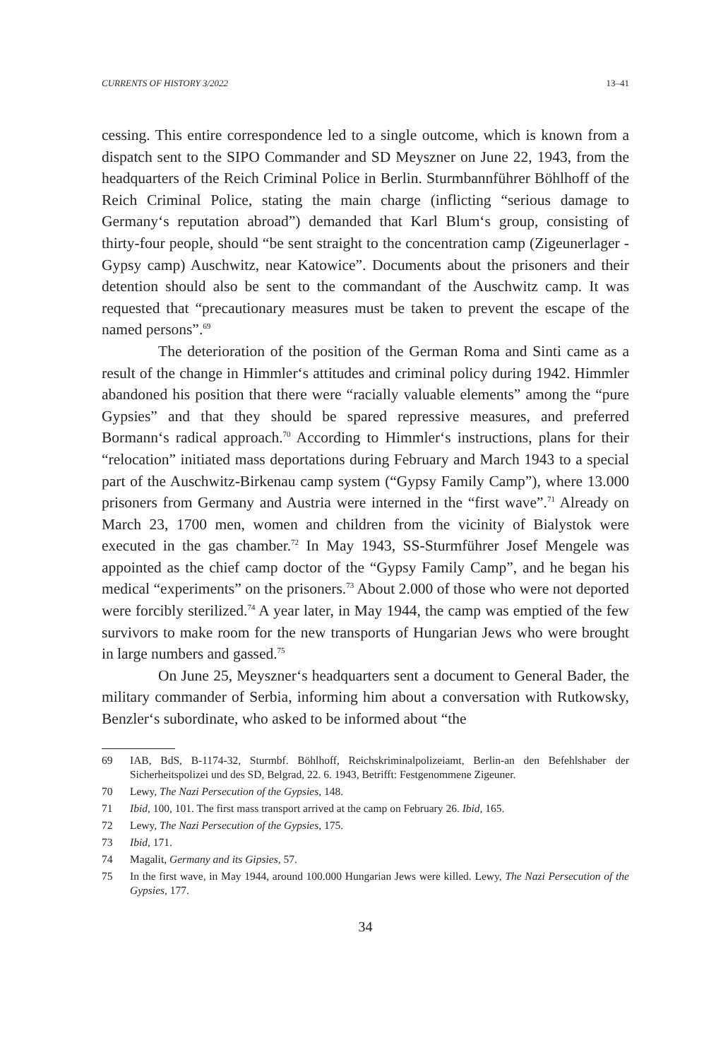CURRENTS OF HISTORY 3/2022 13–41
cessing. This entire correspondence led to a single outcome, which is known from a dispatch sent to the SIPO Commander and SD Meyszner on June 22, 1943, from the headquarters of the Reich Criminal Police in Berlin. Sturmbannführer Böhlhoff of the Reich Criminal Police, stating the main charge (inflicting “serious damage to Germany‘s reputation abroad”) demanded that Karl Blum‘s group, consisting of thirty-four people, should “be sent straight to the concentration camp (Zigeunerlager - Gypsy camp) Auschwitz, near Katowice”. Documents about the prisoners and their detention should also be sent to the commandant of the Auschwitz camp. It was requested that “precautionary measures must be taken to prevent the escape of the named persons”.<sup>69</sup>
The deterioration of the position of the German Roma and Sinti came as a result of the change in Himmler‘s attitudes and criminal policy during 1942. Himmler abandoned his position that there were “racially valuable elements” among the “pure Gypsies” and that they should be spared repressive measures, and preferred Bormann‘s radical approach.<sup>70</sup> According to Himmler‘s instructions, plans for their “relocation” initiated mass deportations during February and March 1943 to a special part of the Auschwitz-Birkenau camp system (“Gypsy Family Camp”), where 13.000 prisoners from Germany and Austria were interned in the “first wave”.<sup>71</sup> Already on March 23, 1700 men, women and children from the vicinity of Bialystok were executed in the gas chamber.<sup>72</sup> In May 1943, SS-Sturmführer Josef Mengele was appointed as the chief camp doctor of the “Gypsy Family Camp”, and he began his medical “experiments” on the prisoners.<sup>73</sup> About 2.000 of those who were not deported were forcibly sterilized.<sup>74</sup> A year later, in May 1944, the camp was emptied of the few survivors to make room for the new transports of Hungarian Jews who were brought in large numbers and gassed.<sup>75</sup>
On June 25, Meyszner‘s headquarters sent a document to General Bader, the military commander of Serbia, informing him about a conversation with Rutkowsky, Benzler‘s subordinate, who asked to be informed about “the
69 IAB, BdS, B-1174-32, Sturmbf. Böhlhoff, Reichskriminalpolizeiamt, Berlin-an den Befehlshaber der Sicherheitspolizei und des SD, Belgrad, 22. 6. 1943, Betrifft: Festgenommene Zigeuner.
70 Lewy, The Nazi Persecution of the Gypsies, 148.
71 Ibid, 100, 101. The first mass transport arrived at the camp on February 26. Ibid, 165.
72 Lewy, The Nazi Persecution of the Gypsies, 175.
73 Ibid, 171.
74 Magalit, Germany and its Gipsies, 57.
75 In the first wave, in May 1944, around 100.000 Hungarian Jews were killed. Lewy, The Nazi Persecution of the Gypsies, 177.
34